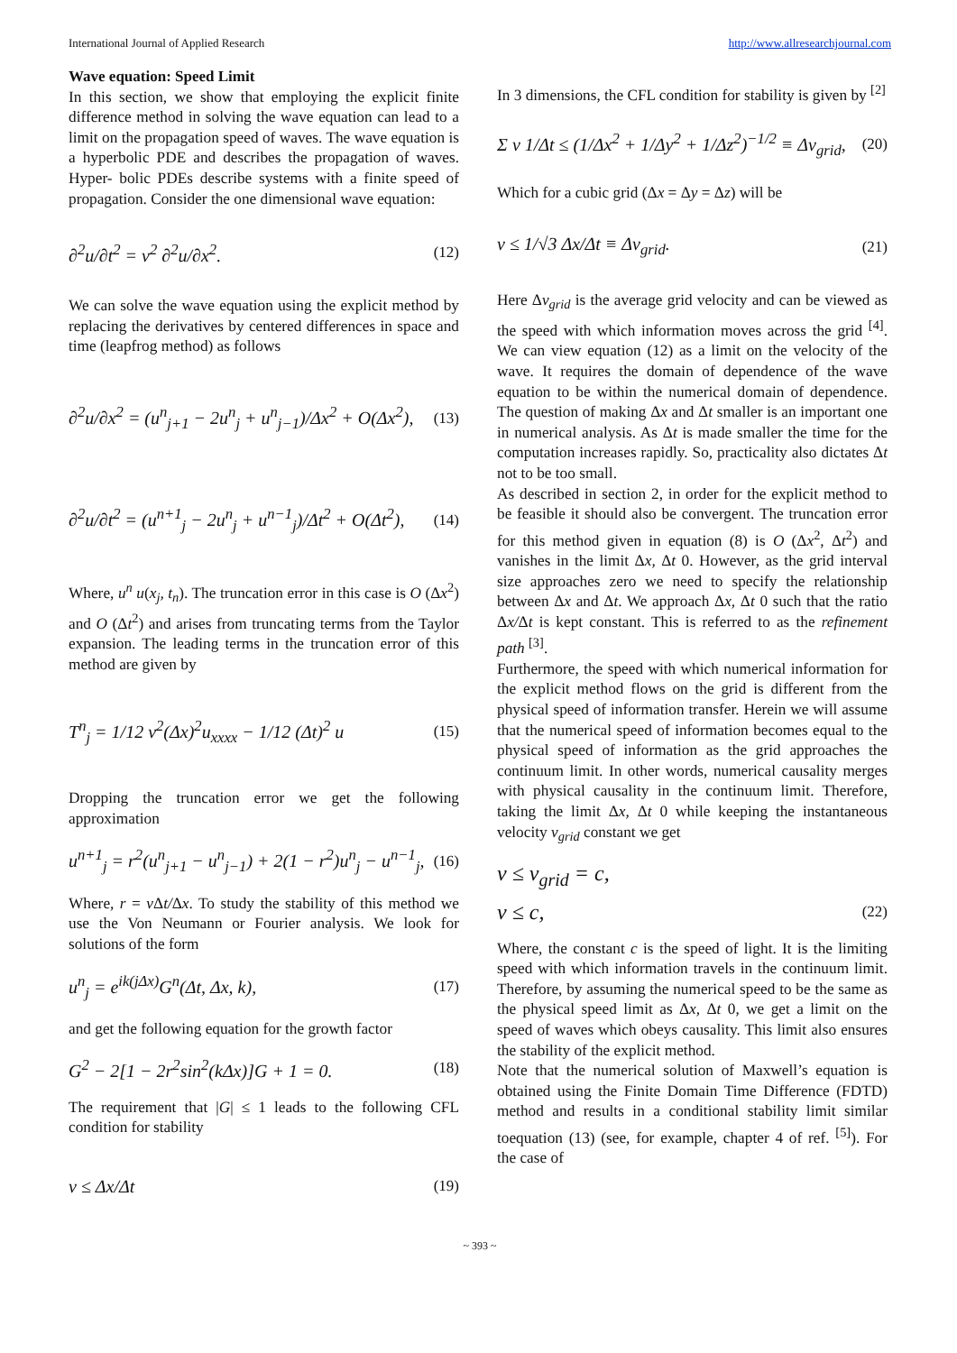International Journal of Applied Research http://www.allresearchjournal.com
Wave equation: Speed Limit
In this section, we show that employing the explicit finite difference method in solving the wave equation can lead to a limit on the propagation speed of waves. The wave equation is a hyperbolic PDE and describes the propagation of waves. Hyper- bolic PDEs describe systems with a finite speed of propagation. Consider the one dimensional wave equation:
∂<sup>2</sup>u/∂t<sup>2</sup> = v<sup>2</sup> ∂<sup>2</sup>u/∂x<sup>2</sup>. (12)
We can solve the wave equation using the explicit method by replacing the derivatives by centered differences in space and time (leapfrog method) as follows
∂<sup>2</sup>u/∂x<sup>2</sup> = (u<sup>n</sup><sub>j+1</sub> − 2u<sup>n</sup><sub>j</sub> + u<sup>n</sup><sub>j−1</sub>)/Δx<sup>2</sup> + O(Δx<sup>2</sup>), (13)
∂<sup>2</sup>u/∂t<sup>2</sup> = (u<sup>n+1</sup><sub>j</sub> − 2u<sup>n</sup><sub>j</sub> + u<sup>n−1</sup><sub>j</sub>)/Δt<sup>2</sup> + O(Δt<sup>2</sup>), (14)
Where, u<sup>n</sup> u(x<sub>j</sub>, t<sub>n</sub>). The truncation error in this case is O (Δx<sup>2</sup>) and O (Δt<sup>2</sup>) and arises from truncating terms from the Taylor expansion. The leading terms in the truncation error of this method are given by
T<sup>n</sup><sub>j</sub> = 1/12 v<sup>2</sup>(Δx)<sup>2</sup>u<sub>xxxx</sub> − 1/12 (Δt)<sup>2</sup> u (15)
Dropping the truncation error we get the following approximation
u<sup>n+1</sup><sub>j</sub> = r<sup>2</sup>(u<sup>n</sup><sub>j+1</sub> − u<sup>n</sup><sub>j−1</sub>) + 2(1 − r<sup>2</sup>)u<sup>n</sup><sub>j</sub> − u<sup>n−1</sup><sub>j</sub>, (16)
Where, r = v Δt/Δx. To study the stability of this method we use the Von Neumann or Fourier analysis. We look for solutions of the form
u<sup>n</sup><sub>j</sub> = e<sup>ik(jΔx)</sup>G<sup>n</sup>(Δt, Δx, k), (17)
and get the following equation for the growth factor
G<sup>2</sup> − 2[1 − 2r<sup>2</sup>sin<sup>2</sup>(kΔx)]G + 1 = 0. (18)
The requirement that |G| ≤ 1 leads to the following CFL condition for stability
v ≤ Δx/Δt (19)
In 3 dimensions, the CFL condition for stability is given by <sup>[2]</sup>
Σ v 1/Δt ≤ (1/Δx<sup>2</sup> + 1/Δy<sup>2</sup> + 1/Δz<sup>2</sup>)<sup>−1/2</sup> ≡ Δv<sub>grid</sub>, (20)
Which for a cubic grid (Δx = Δy = Δz) will be
v ≤ 1/√3 Δx/Δt ≡ Δv<sub>grid</sub>. (21)
Here Δv<sub>grid</sub> is the average grid velocity and can be viewed as the speed with which information moves across the grid <sup>[4]</sup>. We can view equation (12) as a limit on the velocity of the wave. It requires the domain of dependence of the wave equation to be within the numerical domain of dependence. The question of making Δx and Δt smaller is an important one in numerical analysis. As Δt is made smaller the time for the computation increases rapidly. So, practicality also dictates Δt not to be too small.
As described in section 2, in order for the explicit method to be feasible it should also be convergent. The truncation error for this method given in equation (8) is O (Δx<sup>2</sup>, Δt<sup>2</sup>) and vanishes in the limit Δx, Δt 0. However, as the grid interval size approaches zero we need to specify the relationship between Δx and Δt. We approach Δx, Δt 0 such that the ratio Δx/Δt is kept constant. This is referred to as the refinement path <sup>[3]</sup>.
Furthermore, the speed with which numerical information for the explicit method flows on the grid is different from the physical speed of information transfer. Herein we will assume that the numerical speed of information becomes equal to the physical speed of information as the grid approaches the continuum limit. In other words, numerical causality merges with physical causality in the continuum limit. Therefore, taking the limit Δx, Δt 0 while keeping the instantaneous velocity v<sub>grid</sub> constant we get
v ≤ v<sub>grid</sub> = c,
v ≤ c, (22)
Where, the constant c is the speed of light. It is the limiting speed with which information travels in the continuum limit. Therefore, by assuming the numerical speed to be the same as the physical speed limit as Δx, Δt 0, we get a limit on the speed of waves which obeys causality. This limit also ensures the stability of the explicit method.
Note that the numerical solution of Maxwell’s equation is obtained using the Finite Domain Time Difference (FDTD) method and results in a conditional stability limit similar toequation (13) (see, for example, chapter 4 of ref. <sup>[5]</sup>). For the case of
~ 393 ~